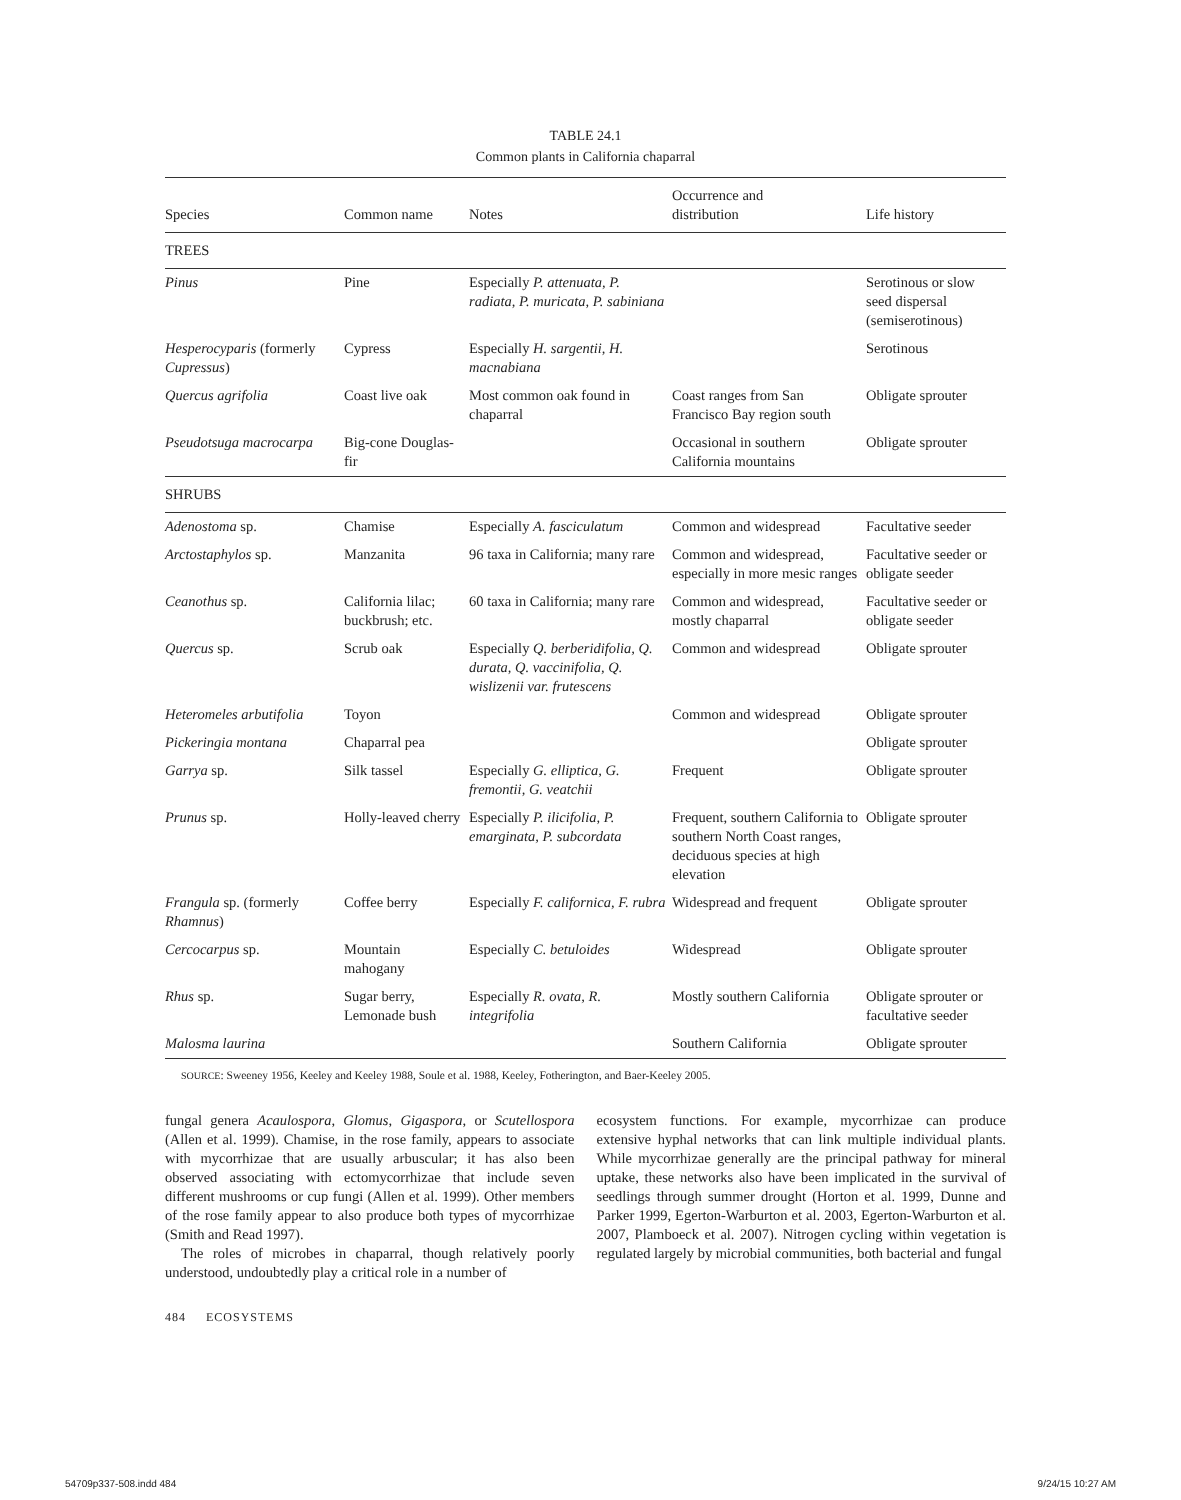TABLE 24.1
Common plants in California chaparral
| Species | Common name | Notes | Occurrence and distribution | Life history |
| --- | --- | --- | --- | --- |
| TREES | | | | |
| Pinus | Pine | Especially P. attenuata, P. radiata, P. muricata, P. sabiniana | | Serotinous or slow seed dispersal (semiserotinous) |
| Hesperocyparis (formerly Cupressus ) | Cypress | Especially H. sargentii, H. macnabiana | | Serotinous |
| Quercus agrifolia | Coast live oak | Most common oak found in chaparral | Coast ranges from San Francisco Bay region south | Obligate sprouter |
| Pseudotsuga macrocarpa | Big-cone Douglas-fir | | Occasional in southern California mountains | Obligate sprouter |
| SHRUBS | | | | |
| Adenostoma sp. | Chamise | Especially A. fasciculatum | Common and widespread | Facultative seeder |
| Arctostaphylos sp. | Manzanita | 96 taxa in California; many rare | Common and widespread, especially in more mesic ranges | Facultative seeder or obligate seeder |
| Ceanothus sp. | California lilac; buckbrush; etc. | 60 taxa in California; many rare | Common and widespread, mostly chaparral | Facultative seeder or obligate seeder |
| Quercus sp. | Scrub oak | Especially Q. berberidifolia, Q. durata, Q. vaccinifolia, Q. wislizenii var. frutescens | Common and widespread | Obligate sprouter |
| Heteromeles arbutifolia | Toyon | | Common and widespread | Obligate sprouter |
| Pickeringia montana | Chaparral pea | | | Obligate sprouter |
| Garrya sp. | Silk tassel | Especially G. elliptica, G. fremontii, G. veatchii | Frequent | Obligate sprouter |
| Prunus sp. | Holly-leaved cherry | Especially P. ilicifolia, P. emarginata, P. subcordata | Frequent, southern California to southern North Coast ranges, deciduous species at high elevation | Obligate sprouter |
| Frangula sp. (formerly Rhamnus ) | Coffee berry | Especially F. californica, F. rubra | Widespread and frequent | Obligate sprouter |
| Cercocarpus sp. | Mountain mahogany | Especially C. betuloides | Widespread | Obligate sprouter |
| Rhus sp. | Sugar berry, Lemonade bush | Especially R. ovata, R. integrifolia | Mostly southern California | Obligate sprouter or facultative seeder |
| Malosma laurina | | | Southern California | Obligate sprouter |
SOURCE: Sweeney 1956, Keeley and Keeley 1988, Soule et al. 1988, Keeley, Fotherington, and Baer-Keeley 2005.
fungal genera Acaulospora, Glomus, Gigaspora, or Scutellospora (Allen et al. 1999). Chamise, in the rose family, appears to associate with mycorrhizae that are usually arbuscular; it has also been observed associating with ectomycorrhizae that include seven different mushrooms or cup fungi (Allen et al. 1999). Other members of the rose family appear to also produce both types of mycorrhizae (Smith and Read 1997).
The roles of microbes in chaparral, though relatively poorly understood, undoubtedly play a critical role in a number of
ecosystem functions. For example, mycorrhizae can produce extensive hyphal networks that can link multiple individual plants. While mycorrhizae generally are the principal pathway for mineral uptake, these networks also have been implicated in the survival of seedlings through summer drought (Horton et al. 1999, Dunne and Parker 1999, Egerton-Warburton et al. 2003, Egerton-Warburton et al. 2007, Plamboeck et al. 2007). Nitrogen cycling within vegetation is regulated largely by microbial communities, both bacterial and fungal
484 ECOSYSTEMS
54709p337-508.indd 484 9/24/15 10:27 AM